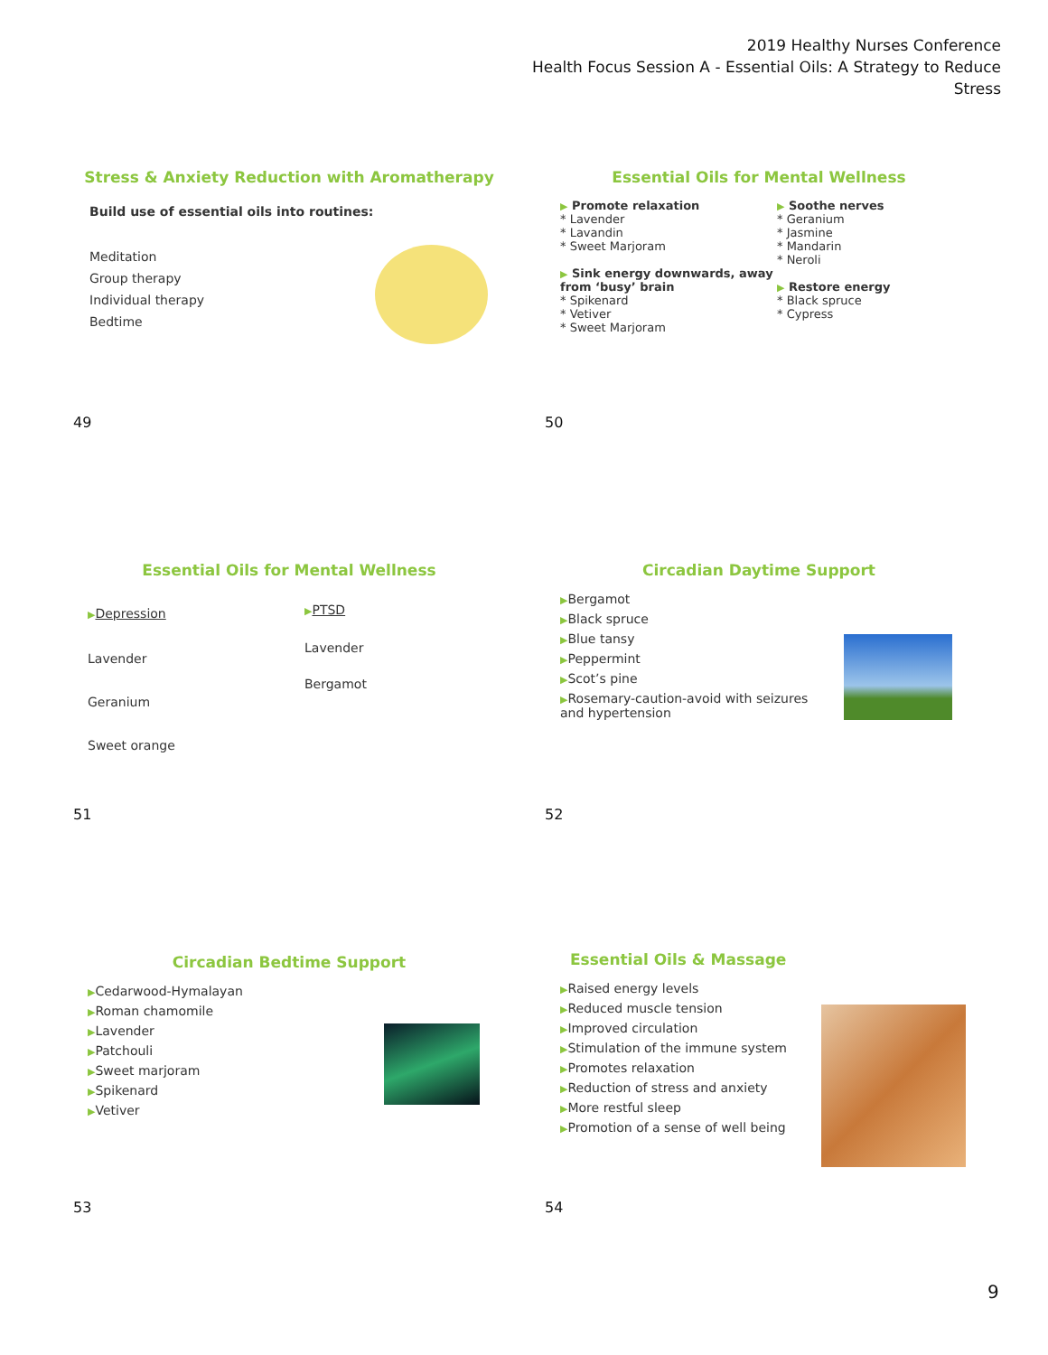2019 Healthy Nurses Conference
Health Focus Session A - Essential Oils: A Strategy to Reduce Stress
Stress & Anxiety Reduction with Aromatherapy
Build use of essential oils into routines:
Meditation
Group therapy
Individual therapy
Bedtime
49
Essential Oils for Mental Wellness
▶ Promote relaxation
* Lavender
* Lavandin
* Sweet Marjoram
▶ Sink energy downwards, away from ‘busy’ brain
* Spikenard
* Vetiver
* Sweet Marjoram
▶ Soothe nerves
* Geranium
* Jasmine
* Mandarin
* Neroli
▶ Restore energy
* Black spruce
* Cypress
50
Essential Oils for Mental Wellness
▶Depression
Lavender
Geranium
Sweet orange
▶PTSD
Lavender
Bergamot
51
Circadian Daytime Support
▶Bergamot
▶Black spruce
▶Blue tansy
▶Peppermint
▶Scot’s pine
▶Rosemary-caution-avoid with seizures and hypertension
52
Circadian Bedtime Support
▶Cedarwood-Hymalayan
▶Roman chamomile
▶Lavender
▶Patchouli
▶Sweet marjoram
▶Spikenard
▶Vetiver
53
Essential Oils & Massage
▶Raised energy levels
▶Reduced muscle tension
▶Improved circulation
▶Stimulation of the immune system
▶Promotes relaxation
▶Reduction of stress and anxiety
▶More restful sleep
▶Promotion of a sense of well being
54
9